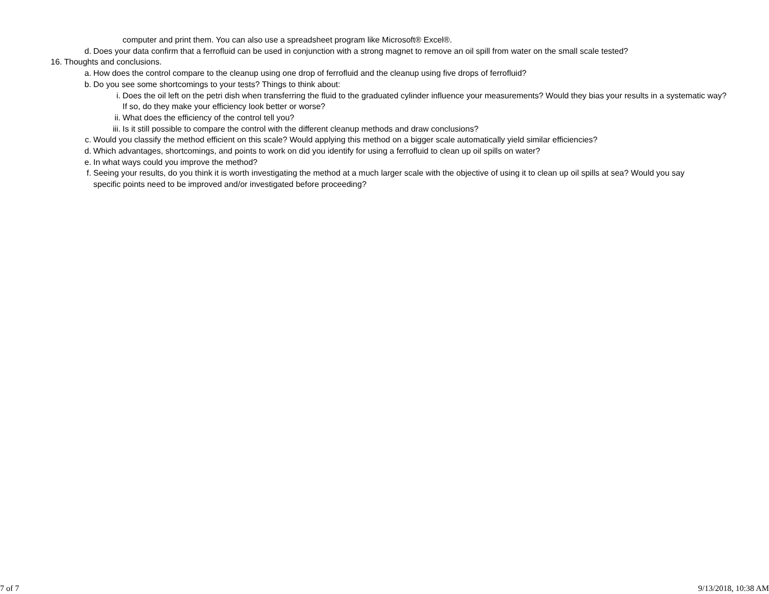computer and print them. You can also use a spreadsheet program like Microsoft® Excel®.
d. Does your data confirm that a ferrofluid can be used in conjunction with a strong magnet to remove an oil spill from water on the small scale tested?
16. Thoughts and conclusions.
a. How does the control compare to the cleanup using one drop of ferrofluid and the cleanup using five drops of ferrofluid?
b. Do you see some shortcomings to your tests? Things to think about:
i. Does the oil left on the petri dish when transferring the fluid to the graduated cylinder influence your measurements? Would they bias your results in a systematic way? If so, do they make your efficiency look better or worse?
ii. What does the efficiency of the control tell you?
iii. Is it still possible to compare the control with the different cleanup methods and draw conclusions?
c. Would you classify the method efficient on this scale? Would applying this method on a bigger scale automatically yield similar efficiencies?
d. Which advantages, shortcomings, and points to work on did you identify for using a ferrofluid to clean up oil spills on water?
e. In what ways could you improve the method?
f. Seeing your results, do you think it is worth investigating the method at a much larger scale with the objective of using it to clean up oil spills at sea? Would you say specific points need to be improved and/or investigated before proceeding?
7 of 7 9/13/2018, 10:38 AM